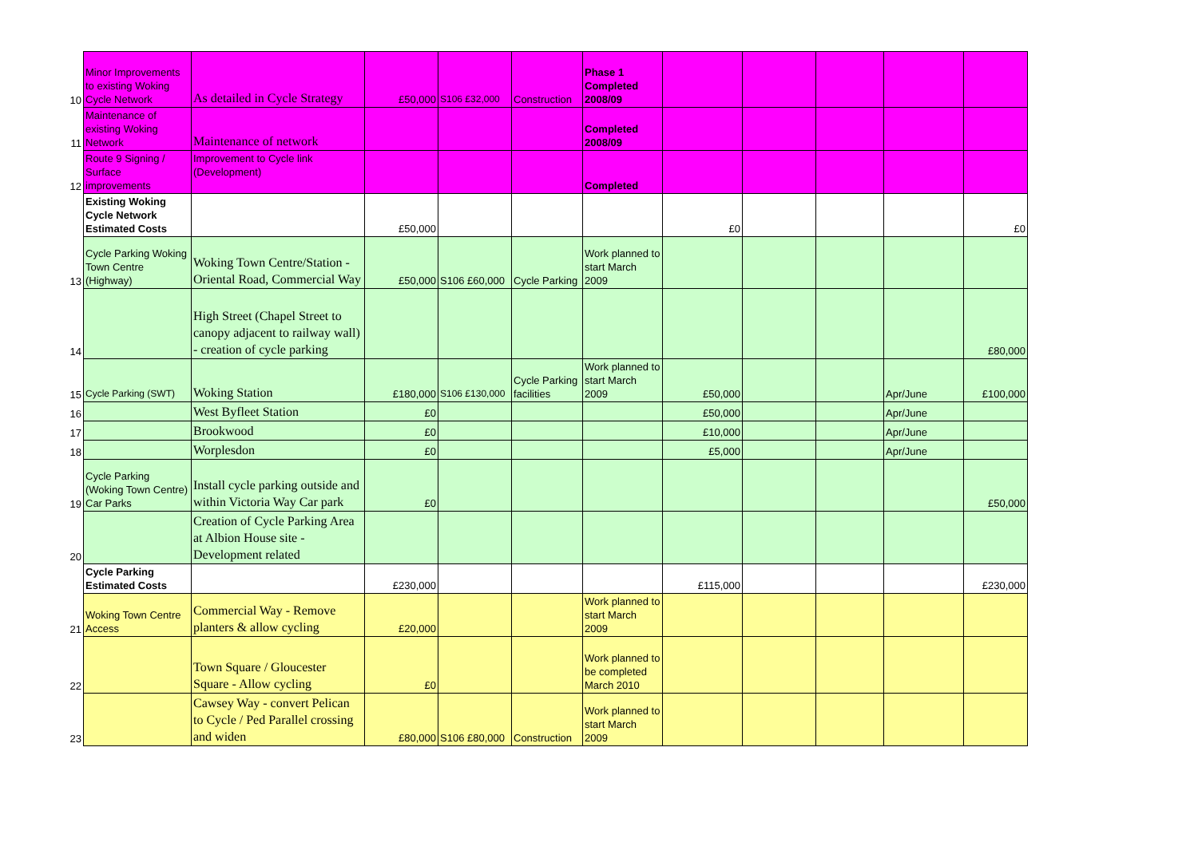| 10 | Minor Improvements to existing Woking Cycle Network | As detailed in Cycle Strategy | £50,000 | S106 £32,000 | Construction | Phase 1 Completed 2008/09 | | | | | |
| 11 | Maintenance of existing Woking Network | Maintenance of network | | | | Completed 2008/09 | | | | | |
| 12 | Route 9 Signing / Surface improvements | Improvement to Cycle link (Development) | | | | Completed | | | | | |
| | Existing Woking Cycle Network Estimated Costs | | £50,000 | | | | £0 | | | | £0 |
| 13 | Cycle Parking Woking Town Centre (Highway) | Woking Town Centre/Station - Oriental Road, Commercial Way | £50,000 | S106 £60,000 | Cycle Parking | Work planned to start March 2009 | | | | | |
| 14 | | High Street (Chapel Street to canopy adjacent to railway wall) - creation of cycle parking | | | | | | | | | £80,000 |
| 15 | Cycle Parking (SWT) | Woking Station | £180,000 | S106 £130,000 | Cycle Parking facilities | Work planned to start March 2009 | £50,000 | | | Apr/June | £100,000 |
| 16 | | West Byfleet Station | £0 | | | | £50,000 | | | Apr/June | |
| 17 | | Brookwood | £0 | | | | £10,000 | | | Apr/June | |
| 18 | | Worplesdon | £0 | | | | £5,000 | | | Apr/June | |
| 19 | Cycle Parking (Woking Town Centre) Car Parks | Install cycle parking outside and within Victoria Way Car park | £0 | | | | | | | | £50,000 |
| 20 | | Creation of Cycle Parking Area at Albion House site - Development related | | | | | | | | | |
| | Cycle Parking Estimated Costs | | £230,000 | | | | £115,000 | | | | £230,000 |
| 21 | Woking Town Centre Access | Commercial Way - Remove planters & allow cycling | £20,000 | | | Work planned to start March 2009 | | | | | |
| 22 | | Town Square / Gloucester Square - Allow cycling | £0 | | | Work planned to be completed March 2010 | | | | | |
| 23 | | Cawsey Way - convert Pelican to Cycle / Ped Parallel crossing and widen | £80,000 | S106 £80,000 | Construction | Work planned to start March 2009 | | | | | |